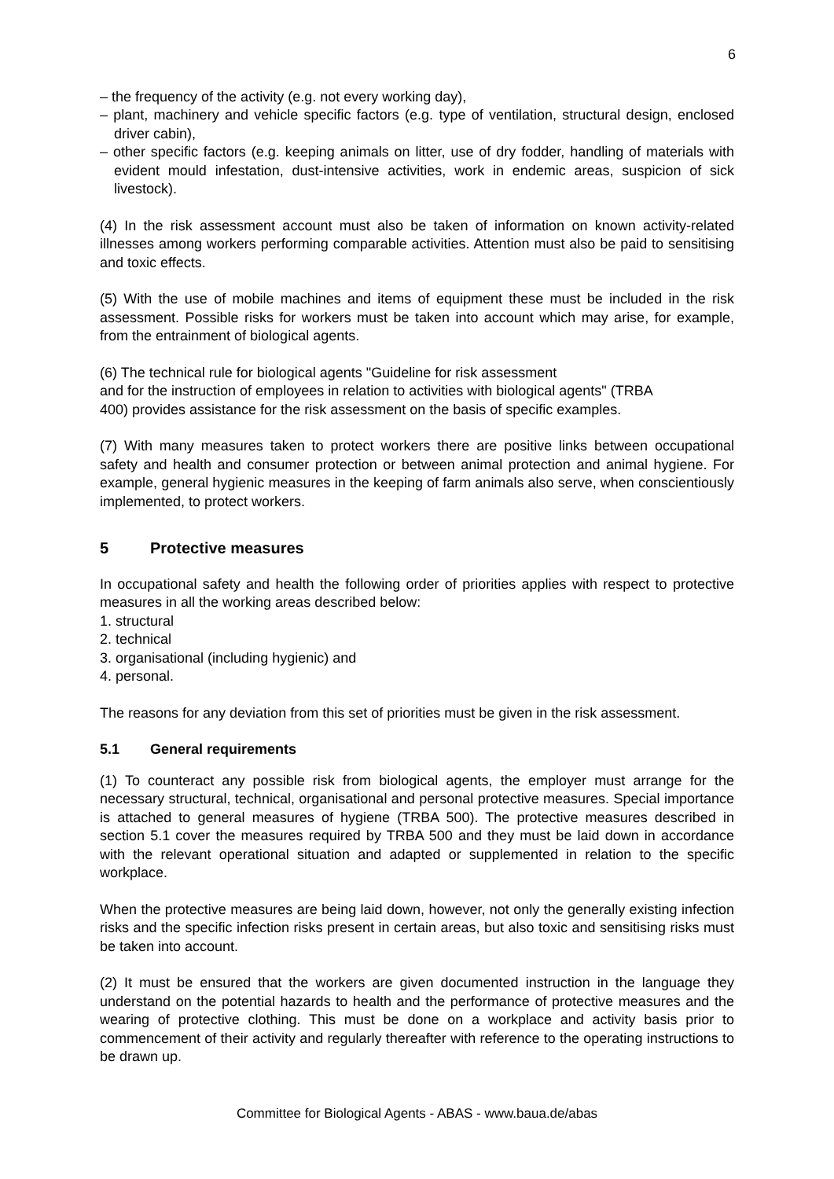6
– the frequency of the activity (e.g. not every working day),
– plant, machinery and vehicle specific factors (e.g. type of ventilation, structural design, enclosed driver cabin),
– other specific factors (e.g. keeping animals on litter, use of dry fodder, handling of materials with evident mould infestation, dust-intensive activities, work in endemic areas, suspicion of sick livestock).
(4) In the risk assessment account must also be taken of information on known activity-related illnesses among workers performing comparable activities. Attention must also be paid to sensitising and toxic effects.
(5) With the use of mobile machines and items of equipment these must be included in the risk assessment. Possible risks for workers must be taken into account which may arise, for example, from the entrainment of biological agents.
(6) The technical rule for biological agents "Guideline for risk assessment
and for the instruction of employees in relation to activities with biological agents" (TRBA
400) provides assistance for the risk assessment on the basis of specific examples.
(7) With many measures taken to protect workers there are positive links between occupational safety and health and consumer protection or between animal protection and animal hygiene. For example, general hygienic measures in the keeping of farm animals also serve, when conscientiously implemented, to protect workers.
5 Protective measures
In occupational safety and health the following order of priorities applies with respect to protective measures in all the working areas described below:
1. structural
2. technical
3. organisational (including hygienic) and
4. personal.
The reasons for any deviation from this set of priorities must be given in the risk assessment.
5.1 General requirements
(1) To counteract any possible risk from biological agents, the employer must arrange for the necessary structural, technical, organisational and personal protective measures. Special importance is attached to general measures of hygiene (TRBA 500). The protective measures described in section 5.1 cover the measures required by TRBA 500 and they must be laid down in accordance with the relevant operational situation and adapted or supplemented in relation to the specific workplace.
When the protective measures are being laid down, however, not only the generally existing infection risks and the specific infection risks present in certain areas, but also toxic and sensitising risks must be taken into account.
(2) It must be ensured that the workers are given documented instruction in the language they understand on the potential hazards to health and the performance of protective measures and the wearing of protective clothing. This must be done on a workplace and activity basis prior to commencement of their activity and regularly thereafter with reference to the operating instructions to be drawn up.
Committee for Biological Agents - ABAS - www.baua.de/abas